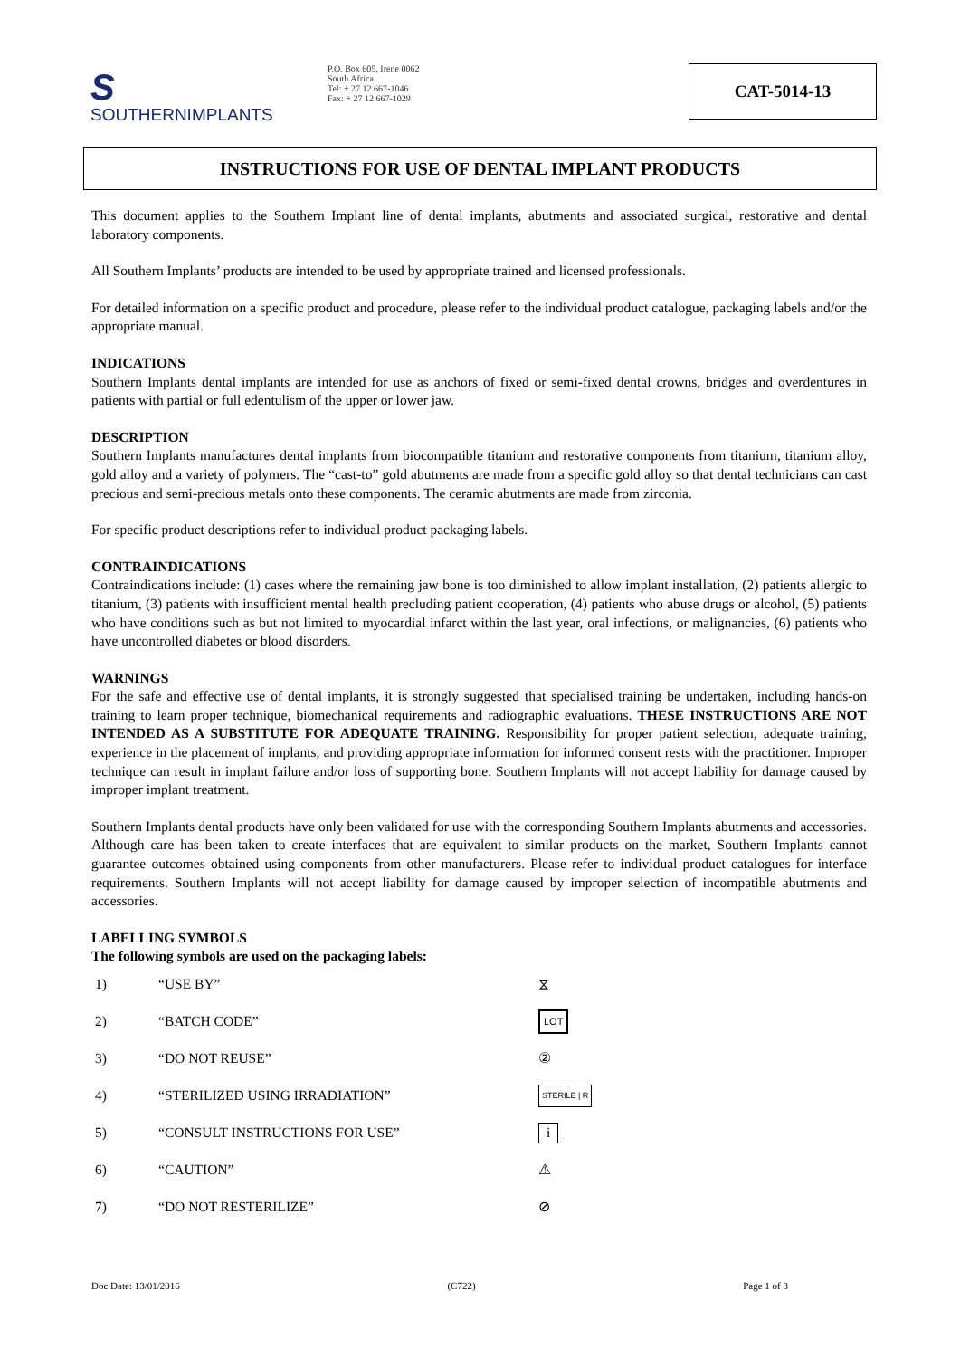S
SOUTHERNIMPLANTS
P.O. Box 605, Irene 0062
South Africa
Tel: + 27 12 667-1046
Fax: + 27 12 667-1029
CAT-5014-13
INSTRUCTIONS FOR USE OF DENTAL IMPLANT PRODUCTS
This document applies to the Southern Implant line of dental implants, abutments and associated surgical, restorative and dental laboratory components.
All Southern Implants’ products are intended to be used by appropriate trained and licensed professionals.
For detailed information on a specific product and procedure, please refer to the individual product catalogue, packaging labels and/or the appropriate manual.
INDICATIONS
Southern Implants dental implants are intended for use as anchors of fixed or semi-fixed dental crowns, bridges and overdentures in patients with partial or full edentulism of the upper or lower jaw.
DESCRIPTION
Southern Implants manufactures dental implants from biocompatible titanium and restorative components from titanium, titanium alloy, gold alloy and a variety of polymers. The “cast-to” gold abutments are made from a specific gold alloy so that dental technicians can cast precious and semi-precious metals onto these components. The ceramic abutments are made from zirconia.
For specific product descriptions refer to individual product packaging labels.
CONTRAINDICATIONS
Contraindications include: (1) cases where the remaining jaw bone is too diminished to allow implant installation, (2) patients allergic to titanium, (3) patients with insufficient mental health precluding patient cooperation, (4) patients who abuse drugs or alcohol, (5) patients who have conditions such as but not limited to myocardial infarct within the last year, oral infections, or malignancies, (6) patients who have uncontrolled diabetes or blood disorders.
WARNINGS
For the safe and effective use of dental implants, it is strongly suggested that specialised training be undertaken, including hands-on training to learn proper technique, biomechanical requirements and radiographic evaluations. THESE INSTRUCTIONS ARE NOT INTENDED AS A SUBSTITUTE FOR ADEQUATE TRAINING. Responsibility for proper patient selection, adequate training, experience in the placement of implants, and providing appropriate information for informed consent rests with the practitioner. Improper technique can result in implant failure and/or loss of supporting bone. Southern Implants will not accept liability for damage caused by improper implant treatment.
Southern Implants dental products have only been validated for use with the corresponding Southern Implants abutments and accessories. Although care has been taken to create interfaces that are equivalent to similar products on the market, Southern Implants cannot guarantee outcomes obtained using components from other manufacturers. Please refer to individual product catalogues for interface requirements. Southern Implants will not accept liability for damage caused by improper selection of incompatible abutments and accessories.
LABELLING SYMBOLS
The following symbols are used on the packaging labels:
1) “USE BY” ⧖
2) “BATCH CODE” LOT
3) “DO NOT REUSE” ②
4) “STERILIZED USING IRRADIATION” STERILE | R
5) “CONSULT INSTRUCTIONS FOR USE” i
6) “CAUTION” ⚠
7) “DO NOT RESTERILIZE” ⊘
Doc Date: 13/01/2016 (C722) Page 1 of 3